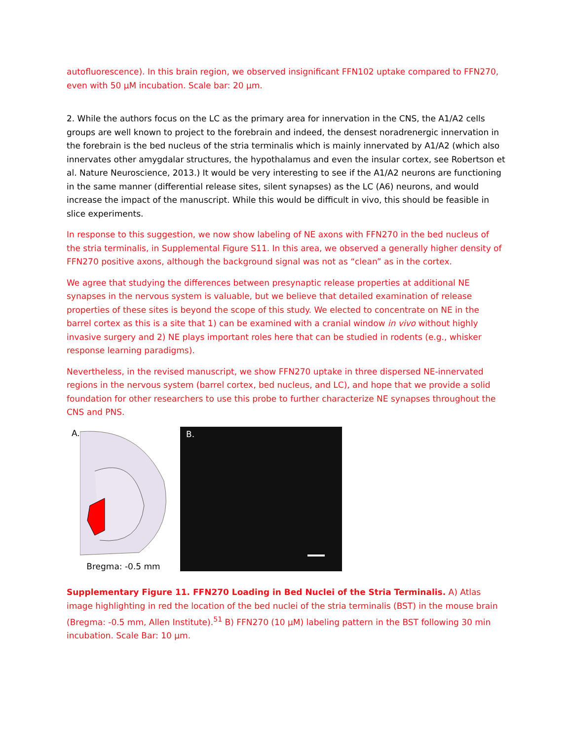autofluorescence). In this brain region, we observed insignificant FFN102 uptake compared to FFN270, even with 50 µM incubation. Scale bar: 20 µm.
2. While the authors focus on the LC as the primary area for innervation in the CNS, the A1/A2 cells groups are well known to project to the forebrain and indeed, the densest noradrenergic innervation in the forebrain is the bed nucleus of the stria terminalis which is mainly innervated by A1/A2 (which also innervates other amygdalar structures, the hypothalamus and even the insular cortex, see Robertson et al. Nature Neuroscience, 2013.) It would be very interesting to see if the A1/A2 neurons are functioning in the same manner (differential release sites, silent synapses) as the LC (A6) neurons, and would increase the impact of the manuscript. While this would be difficult in vivo, this should be feasible in slice experiments.
In response to this suggestion, we now show labeling of NE axons with FFN270 in the bed nucleus of the stria terminalis, in Supplemental Figure S11. In this area, we observed a generally higher density of FFN270 positive axons, although the background signal was not as “clean” as in the cortex.
We agree that studying the differences between presynaptic release properties at additional NE synapses in the nervous system is valuable, but we believe that detailed examination of release properties of these sites is beyond the scope of this study. We elected to concentrate on NE in the barrel cortex as this is a site that 1) can be examined with a cranial window in vivo without highly invasive surgery and 2) NE plays important roles here that can be studied in rodents (e.g., whisker response learning paradigms).
Nevertheless, in the revised manuscript, we show FFN270 uptake in three dispersed NE-innervated regions in the nervous system (barrel cortex, bed nucleus, and LC), and hope that we provide a solid foundation for other researchers to use this probe to further characterize NE synapses throughout the CNS and PNS.
A.
Bregma: -0.5 mm
B.
Supplementary Figure 11. FFN270 Loading in Bed Nuclei of the Stria Terminalis. A) Atlas image highlighting in red the location of the bed nuclei of the stria terminalis (BST) in the mouse brain (Bregma: -0.5 mm, Allen Institute).<sup>51</sup> B) FFN270 (10 µM) labeling pattern in the BST following 30 min incubation. Scale Bar: 10 µm.